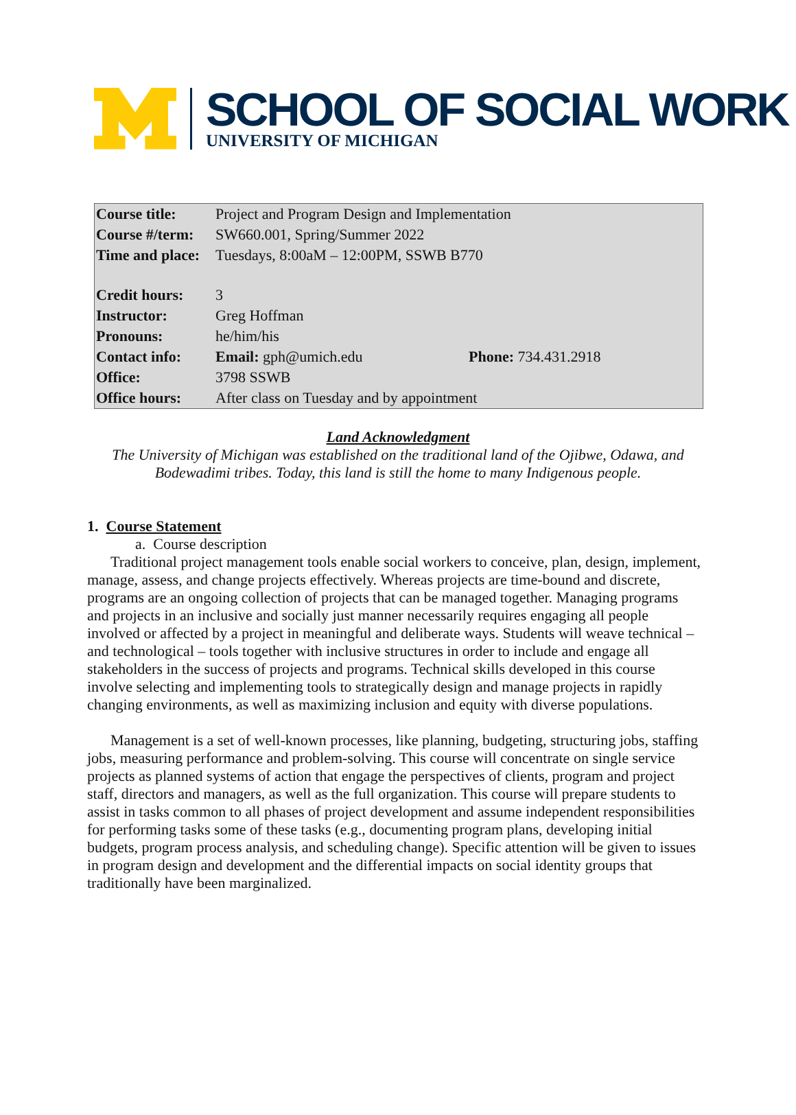SCHOOL OF SOCIAL WORK
UNIVERSITY OF MICHIGAN
| Course title: | Project and Program Design and Implementation | |
| Course #/term: | SW660.001, Spring/Summer 2022 | |
| Time and place: | Tuesdays, 8:00aM – 12:00PM, SSWB B770 | |
| Credit hours: | 3 | |
| Instructor: | Greg Hoffman | |
| Pronouns: | he/him/his | |
| Contact info: | Email: gph@umich.edu | Phone: 734.431.2918 |
| Office: | 3798 SSWB | |
| Office hours: | After class on Tuesday and by appointment | |
Land Acknowledgment
The University of Michigan was established on the traditional land of the Ojibwe, Odawa, and
Bodewadimi tribes. Today, this land is still the home to many Indigenous people.
1. Course Statement
a. Course description
Traditional project management tools enable social workers to conceive, plan, design, implement, manage, assess, and change projects effectively. Whereas projects are time-bound and discrete, programs are an ongoing collection of projects that can be managed together. Managing programs and projects in an inclusive and socially just manner necessarily requires engaging all people involved or affected by a project in meaningful and deliberate ways. Students will weave technical – and technological – tools together with inclusive structures in order to include and engage all stakeholders in the success of projects and programs. Technical skills developed in this course involve selecting and implementing tools to strategically design and manage projects in rapidly changing environments, as well as maximizing inclusion and equity with diverse populations.
Management is a set of well-known processes, like planning, budgeting, structuring jobs, staffing jobs, measuring performance and problem-solving. This course will concentrate on single service projects as planned systems of action that engage the perspectives of clients, program and project staff, directors and managers, as well as the full organization. This course will prepare students to assist in tasks common to all phases of project development and assume independent responsibilities for performing tasks some of these tasks (e.g., documenting program plans, developing initial budgets, program process analysis, and scheduling change). Specific attention will be given to issues in program design and development and the differential impacts on social identity groups that traditionally have been marginalized.